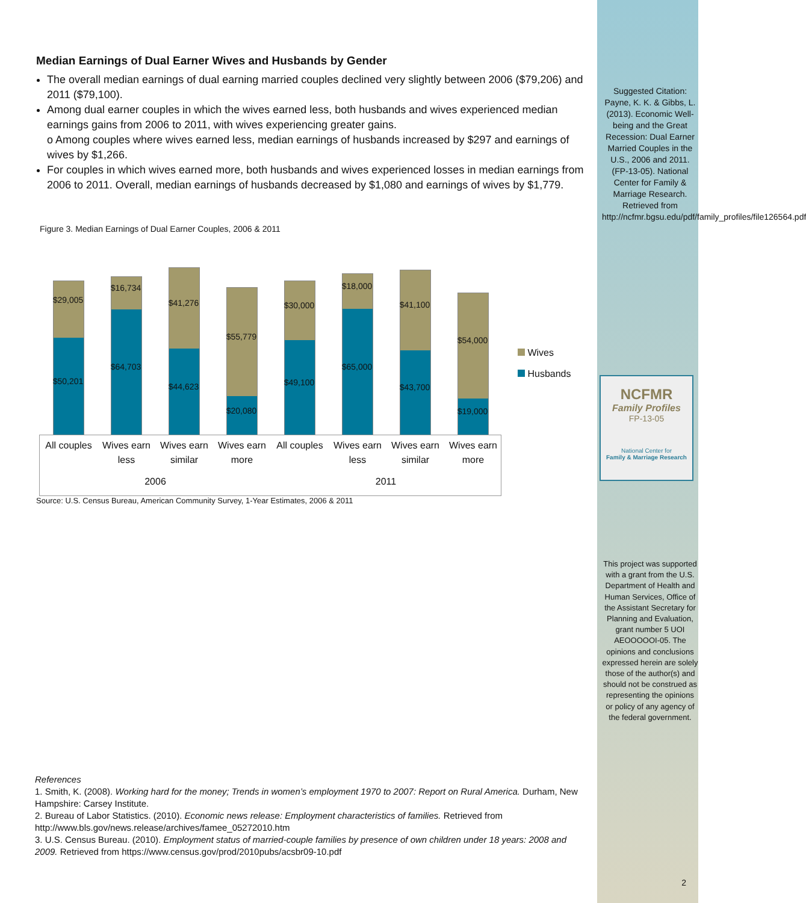Median Earnings of Dual Earner Wives and Husbands by Gender
The overall median earnings of dual earning married couples declined very slightly between 2006 ($79,206) and 2011 ($79,100).
Among dual earner couples in which the wives earned less, both husbands and wives experienced median earnings gains from 2006 to 2011, with wives experiencing greater gains.
o Among couples where wives earned less, median earnings of husbands increased by $297 and earnings of wives by $1,266.
For couples in which wives earned more, both husbands and wives experienced losses in median earnings from 2006 to 2011. Overall, median earnings of husbands decreased by $1,080 and earnings of wives by $1,779.
Figure 3. Median Earnings of Dual Earner Couples, 2006 & 2011
$29,005
$50,201
$16,734
$64,703
$41,276
$44,623
$55,779
$20,080
$30,000
$49,100
$18,000
$65,000
$41,100
$43,700
$54,000
$19,000
Wives
Husbands
All couples
Wives earn less
Wives earn similar
Wives earn more
All couples
Wives earn less
Wives earn similar
Wives earn more
2006 2011
Source: U.S. Census Bureau, American Community Survey, 1-Year Estimates, 2006 & 2011
References
1. Smith, K. (2008). Working hard for the money; Trends in women’s employment 1970 to 2007: Report on Rural America. Durham, New Hampshire: Carsey Institute.
2. Bureau of Labor Statistics. (2010). Economic news release: Employment characteristics of families. Retrieved from http://www.bls.gov/news.release/archives/famee_05272010.htm
3. U.S. Census Bureau. (2010). Employment status of married-couple families by presence of own children under 18 years: 2008 and 2009. Retrieved from https://www.census.gov/prod/2010pubs/acsbr09-10.pdf
Suggested Citation: Payne, K. K. & Gibbs, L. (2013). Economic Well-being and the Great Recession: Dual Earner Married Couples in the U.S., 2006 and 2011. (FP-13-05). National Center for Family & Marriage Research. Retrieved from http://ncfmr.bgsu.edu/pdf/family_profiles/file126564.pdf
NCFMR
Family Profiles
FP-13-05
National Center for
Family & Marriage Research
This project was supported with a grant from the U.S. Department of Health and Human Services, Office of the Assistant Secretary for Planning and Evaluation, grant number 5 UOI AEOOOOOI-05. The opinions and conclusions expressed herein are solely those of the author(s) and should not be construed as representing the opinions or policy of any agency of the federal government.
2